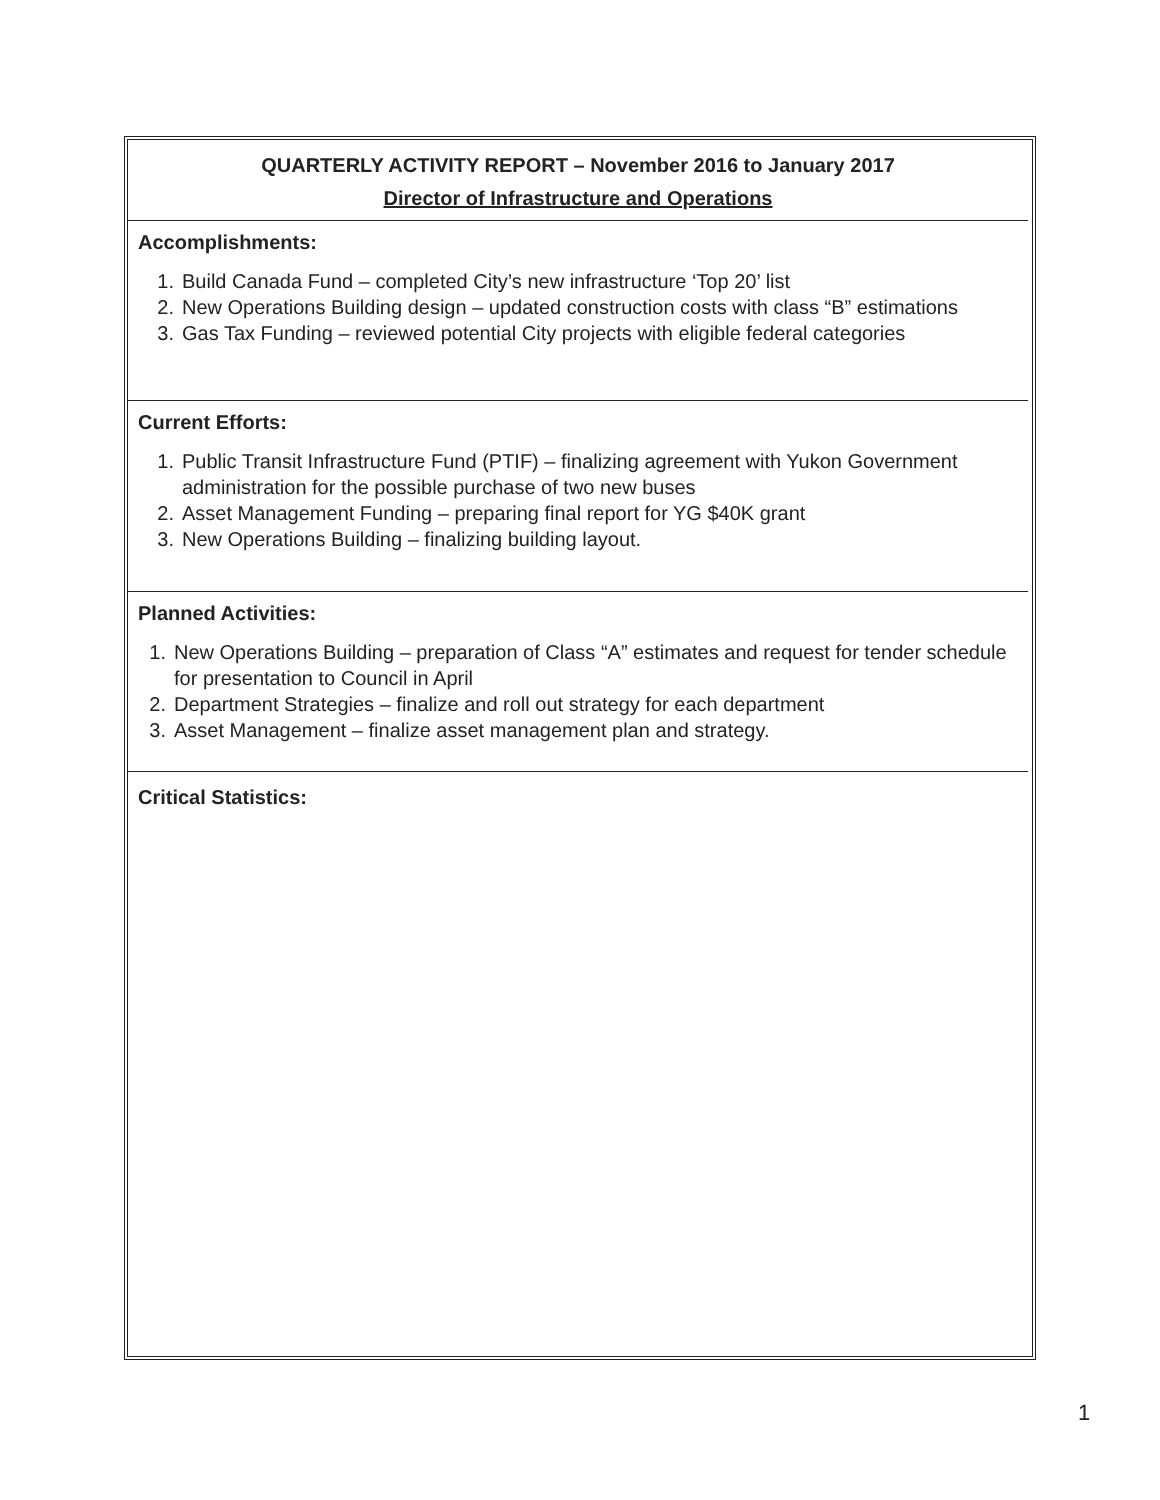QUARTERLY ACTIVITY REPORT – November 2016 to January 2017
Director of Infrastructure and Operations
Accomplishments:
1. Build Canada Fund – completed City’s new infrastructure ‘Top 20’ list
2. New Operations Building design – updated construction costs with class “B” estimations
3. Gas Tax Funding – reviewed potential City projects with eligible federal categories
Current Efforts:
1. Public Transit Infrastructure Fund (PTIF) – finalizing agreement with Yukon Government administration for the possible purchase of two new buses
2. Asset Management Funding – preparing final report for YG $40K grant
3. New Operations Building – finalizing building layout.
Planned Activities:
1. New Operations Building – preparation of Class “A” estimates and request for tender schedule for presentation to Council in April
2. Department Strategies – finalize and roll out strategy for each department
3. Asset Management – finalize asset management plan and strategy.
Critical Statistics:
1